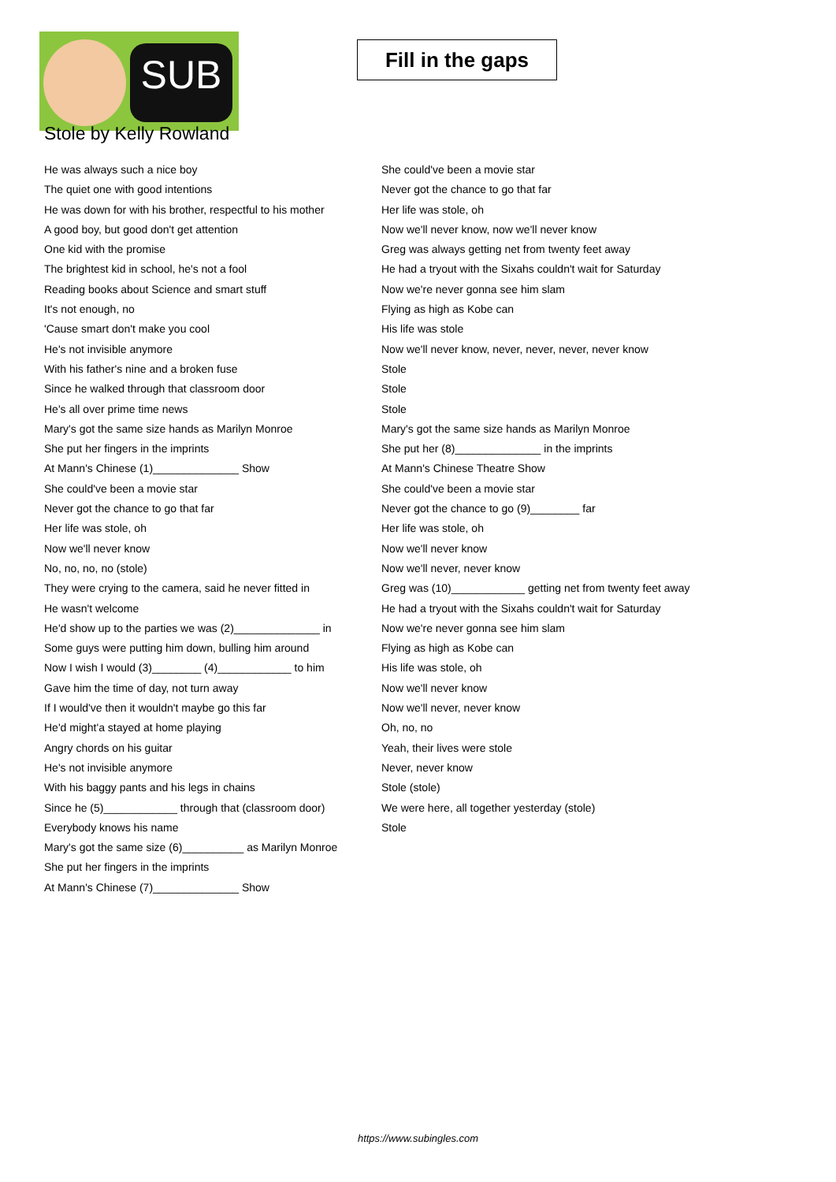SUB
Fill in the gaps
Stole by Kelly Rowland
He was always such a nice boy
The quiet one with good intentions
He was down for with his brother, respectful to his mother
A good boy, but good don't get attention
One kid with the promise
The brightest kid in school, he's not a fool
Reading books about Science and smart stuff
It's not enough, no
'Cause smart don't make you cool
He's not invisible anymore
With his father's nine and a broken fuse
Since he walked through that classroom door
He's all over prime time news
Mary's got the same size hands as Marilyn Monroe
She put her fingers in the imprints
At Mann's Chinese (1)______________ Show
She could've been a movie star
Never got the chance to go that far
Her life was stole, oh
Now we'll never know
No, no, no, no (stole)
They were crying to the camera, said he never fitted in
He wasn't welcome
He'd show up to the parties we was (2)______________ in
Some guys were putting him down, bulling him around
Now I wish I would (3)________ (4)____________ to him
Gave him the time of day, not turn away
If I would've then it wouldn't maybe go this far
He'd might'a stayed at home playing
Angry chords on his guitar
He's not invisible anymore
With his baggy pants and his legs in chains
Since he (5)____________ through that (classroom door)
Everybody knows his name
Mary's got the same size (6)__________ as Marilyn Monroe
She put her fingers in the imprints
At Mann's Chinese (7)______________ Show
She could've been a movie star
Never got the chance to go that far
Her life was stole, oh
Now we'll never know, now we'll never know
Greg was always getting net from twenty feet away
He had a tryout with the Sixahs couldn't wait for Saturday
Now we're never gonna see him slam
Flying as high as Kobe can
His life was stole
Now we'll never know, never, never, never, never know
Stole
Stole
Stole
Mary's got the same size hands as Marilyn Monroe
She put her (8)______________ in the imprints
At Mann's Chinese Theatre Show
She could've been a movie star
Never got the chance to go (9)________ far
Her life was stole, oh
Now we'll never know
Now we'll never, never know
Greg was (10)____________ getting net from twenty feet away
He had a tryout with the Sixahs couldn't wait for Saturday
Now we're never gonna see him slam
Flying as high as Kobe can
His life was stole, oh
Now we'll never know
Now we'll never, never know
Oh, no, no
Yeah, their lives were stole
Never, never know
Stole (stole)
We were here, all together yesterday (stole)
Stole
https://www.subingles.com